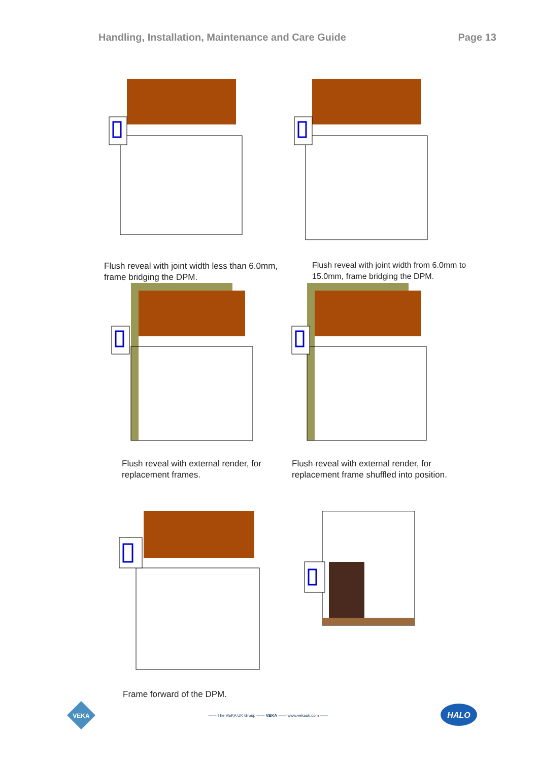Handling, Installation, Maintenance and Care Guide Page 13
Flush reveal with joint width less than 6.0mm, frame bridging the DPM.
Flush reveal with joint width from 6.0mm to 15.0mm, frame bridging the DPM.
Flush reveal with external render, for replacement frames.
Flush reveal with external render, for replacement frame shuffled into position.
Frame forward of the DPM.
VEKA
—— The VEKA UK Group —— VEKA —— www.vekauk.com ——
HALO